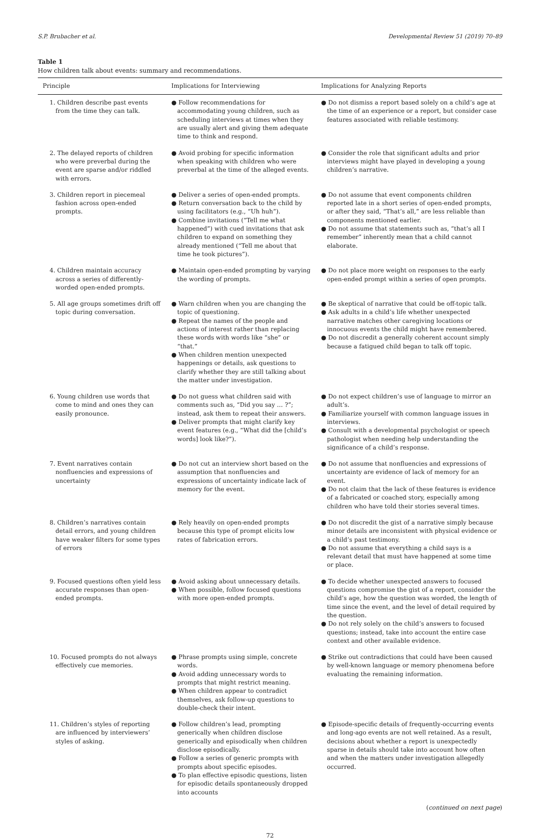S.P. Brubacher et al. Developmental Review 51 (2019) 70–89
Table 1
How children talk about events: summary and recommendations.
| Principle | Implications for Interviewing | Implications for Analyzing Reports |
| --- | --- | --- |
| 1. Children describe past events from the time they can talk. | ● Follow recommendations for accommodating young children, such as scheduling interviews at times when they are usually alert and giving them adequate time to think and respond. | ● Do not dismiss a report based solely on a child’s age at the time of an experience or a report, but consider case features associated with reliable testimony. |
| 2. The delayed reports of children who were preverbal during the event are sparse and/or riddled with errors. | ● Avoid probing for specific information when speaking with children who were preverbal at the time of the alleged events. | ● Consider the role that significant adults and prior interviews might have played in developing a young children’s narrative. |
| 3. Children report in piecemeal fashion across open-ended prompts. | ● Deliver a series of open-ended prompts. ● Return conversation back to the child by using facilitators (e.g., “Uh huh”). ● Combine invitations (“Tell me what happened”) with cued invitations that ask children to expand on something they already mentioned (“Tell me about that time he took pictures”). | ● Do not assume that event components children reported late in a short series of open-ended prompts, or after they said, “That’s all,” are less reliable than components mentioned earlier. ● Do not assume that statements such as, “that’s all I remember” inherently mean that a child cannot elaborate. |
| 4. Children maintain accuracy across a series of differently-worded open-ended prompts. | ● Maintain open-ended prompting by varying the wording of prompts. | ● Do not place more weight on responses to the early open-ended prompt within a series of open prompts. |
| 5. All age groups sometimes drift off topic during conversation. | ● Warn children when you are changing the topic of questioning. ● Repeat the names of the people and actions of interest rather than replacing these words with words like “she” or “that.” ● When children mention unexpected happenings or details, ask questions to clarify whether they are still talking about the matter under investigation. | ● Be skeptical of narrative that could be off-topic talk. ● Ask adults in a child’s life whether unexpected narrative matches other caregiving locations or innocuous events the child might have remembered. ● Do not discredit a generally coherent account simply because a fatigued child began to talk off topic. |
| 6. Young children use words that come to mind and ones they can easily pronounce. | ● Do not guess what children said with comments such as, “Did you say … ?”; instead, ask them to repeat their answers. ● Deliver prompts that might clarify key event features (e.g., “What did the [child’s words] look like?”). | ● Do not expect children’s use of language to mirror an adult’s. ● Familiarize yourself with common language issues in interviews. ● Consult with a developmental psychologist or speech pathologist when needing help understanding the significance of a child’s response. |
| 7. Event narratives contain nonfluencies and expressions of uncertainty | ● Do not cut an interview short based on the assumption that nonfluencies and expressions of uncertainty indicate lack of memory for the event. | ● Do not assume that nonfluencies and expressions of uncertainty are evidence of lack of memory for an event. ● Do not claim that the lack of these features is evidence of a fabricated or coached story, especially among children who have told their stories several times. |
| 8. Children’s narratives contain detail errors, and young children have weaker filters for some types of errors | ● Rely heavily on open-ended prompts because this type of prompt elicits low rates of fabrication errors. | ● Do not discredit the gist of a narrative simply because minor details are inconsistent with physical evidence or a child’s past testimony. ● Do not assume that everything a child says is a relevant detail that must have happened at some time or place. |
| 9. Focused questions often yield less accurate responses than open-ended prompts. | ● Avoid asking about unnecessary details. ● When possible, follow focused questions with more open-ended prompts. | ● To decide whether unexpected answers to focused questions compromise the gist of a report, consider the child’s age, how the question was worded, the length of time since the event, and the level of detail required by the question. ● Do not rely solely on the child’s answers to focused questions; instead, take into account the entire case context and other available evidence. |
| 10. Focused prompts do not always effectively cue memories. | ● Phrase prompts using simple, concrete words. ● Avoid adding unnecessary words to prompts that might restrict meaning. ● When children appear to contradict themselves, ask follow-up questions to double-check their intent. | ● Strike out contradictions that could have been caused by well-known language or memory phenomena before evaluating the remaining information. |
| 11. Children’s styles of reporting are influenced by interviewers’ styles of asking. | ● Follow children’s lead, prompting generically when children disclose generically and episodically when children disclose episodically. ● Follow a series of generic prompts with prompts about specific episodes. ● To plan effective episodic questions, listen for episodic details spontaneously dropped into accounts | ● Episode-specific details of frequently-occurring events and long-ago events are not well retained. As a result, decisions about whether a report is unexpectedly sparse in details should take into account how often and when the matters under investigation allegedly occurred. |
(continued on next page)
72